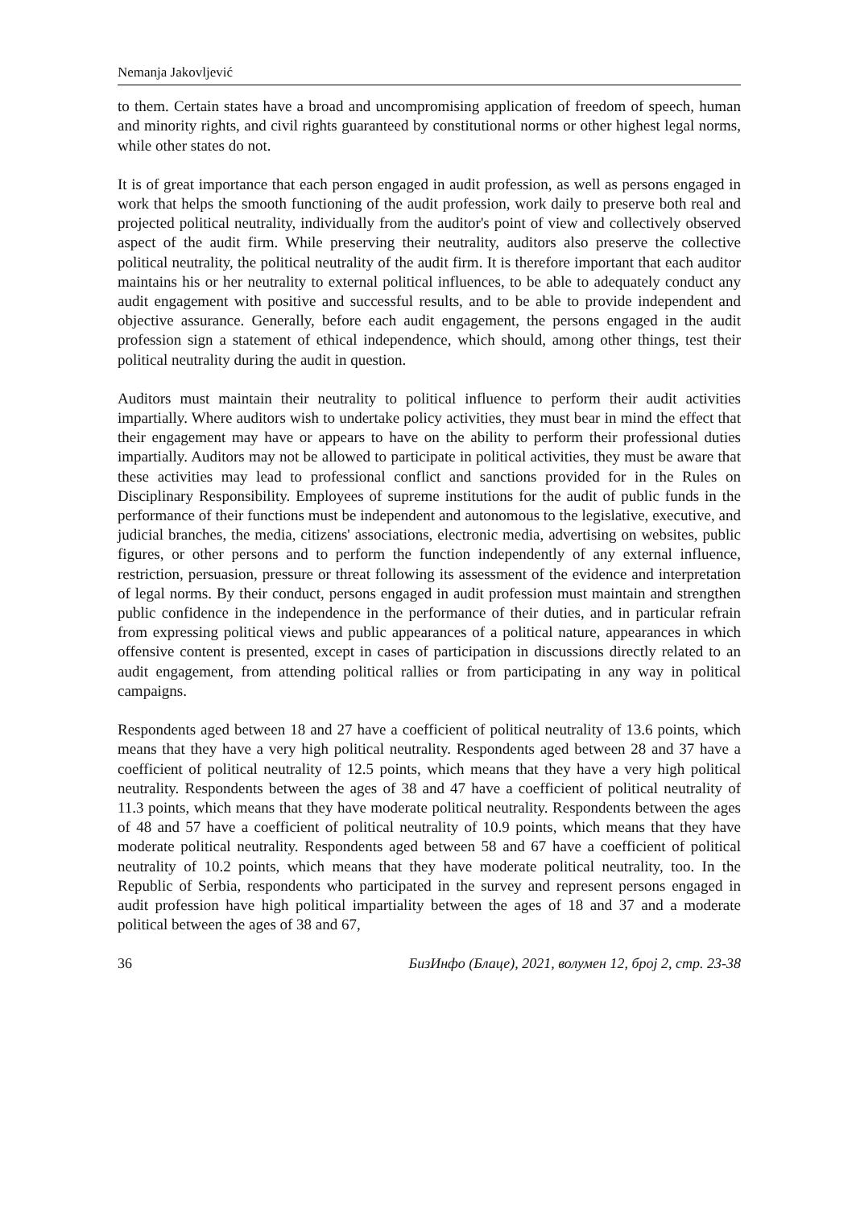Nemanja Jakovljević
to them. Certain states have a broad and uncompromising application of freedom of speech, human and minority rights, and civil rights guaranteed by constitutional norms or other highest legal norms, while other states do not.
It is of great importance that each person engaged in audit profession, as well as persons engaged in work that helps the smooth functioning of the audit profession, work daily to preserve both real and projected political neutrality, individually from the auditor's point of view and collectively observed aspect of the audit firm. While preserving their neutrality, auditors also preserve the collective political neutrality, the political neutrality of the audit firm. It is therefore important that each auditor maintains his or her neutrality to external political influences, to be able to adequately conduct any audit engagement with positive and successful results, and to be able to provide independent and objective assurance. Generally, before each audit engagement, the persons engaged in the audit profession sign a statement of ethical independence, which should, among other things, test their political neutrality during the audit in question.
Auditors must maintain their neutrality to political influence to perform their audit activities impartially. Where auditors wish to undertake policy activities, they must bear in mind the effect that their engagement may have or appears to have on the ability to perform their professional duties impartially. Auditors may not be allowed to participate in political activities, they must be aware that these activities may lead to professional conflict and sanctions provided for in the Rules on Disciplinary Responsibility. Employees of supreme institutions for the audit of public funds in the performance of their functions must be independent and autonomous to the legislative, executive, and judicial branches, the media, citizens' associations, electronic media, advertising on websites, public figures, or other persons and to perform the function independently of any external influence, restriction, persuasion, pressure or threat following its assessment of the evidence and interpretation of legal norms. By their conduct, persons engaged in audit profession must maintain and strengthen public confidence in the independence in the performance of their duties, and in particular refrain from expressing political views and public appearances of a political nature, appearances in which offensive content is presented, except in cases of participation in discussions directly related to an audit engagement, from attending political rallies or from participating in any way in political campaigns.
Respondents aged between 18 and 27 have a coefficient of political neutrality of 13.6 points, which means that they have a very high political neutrality. Respondents aged between 28 and 37 have a coefficient of political neutrality of 12.5 points, which means that they have a very high political neutrality. Respondents between the ages of 38 and 47 have a coefficient of political neutrality of 11.3 points, which means that they have moderate political neutrality. Respondents between the ages of 48 and 57 have a coefficient of political neutrality of 10.9 points, which means that they have moderate political neutrality. Respondents aged between 58 and 67 have a coefficient of political neutrality of 10.2 points, which means that they have moderate political neutrality, too. In the Republic of Serbia, respondents who participated in the survey and represent persons engaged in audit profession have high political impartiality between the ages of 18 and 37 and a moderate political between the ages of 38 and 67,
36 БизИнфо (Блаце), 2021, волумен 12, број 2, стр. 23-38